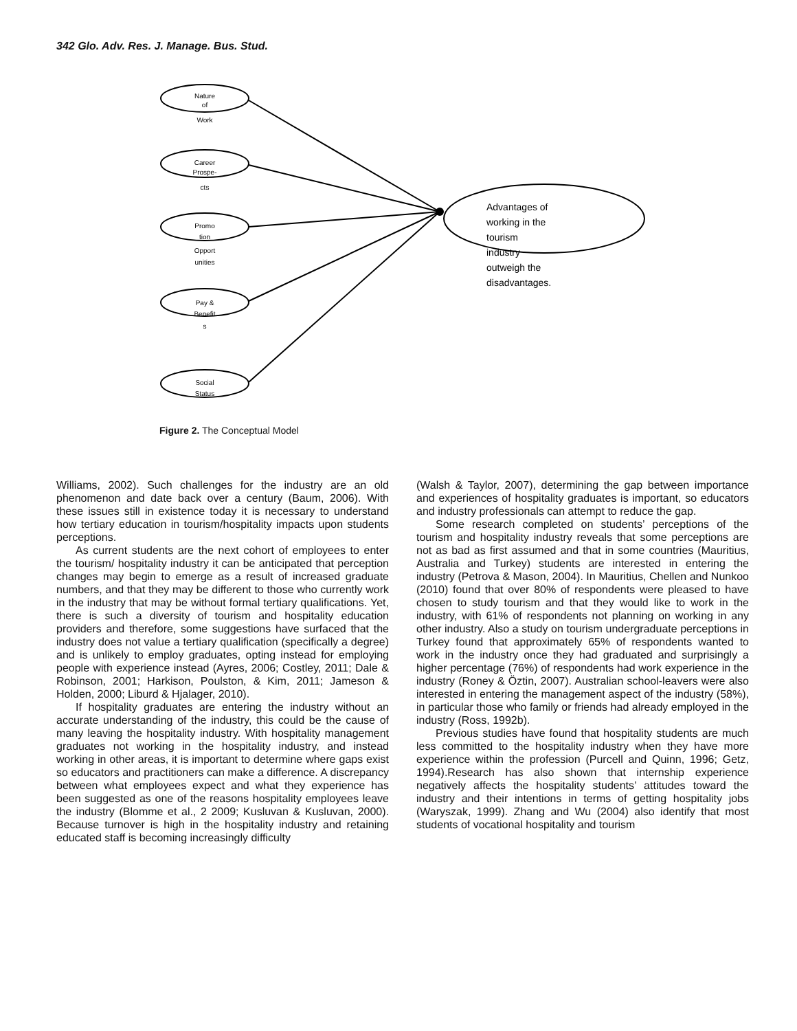342 Glo. Adv. Res. J. Manage. Bus. Stud.
Nature
of
Work
Career
Prospe-
cts
Promo
tion
Opport
unities
Pay &
Benefit
s
Social
Status
Advantages of
working in the
tourism
industry
outweigh the
disadvantages.
Figure 2. The Conceptual Model
Williams, 2002). Such challenges for the industry are an old phenomenon and date back over a century (Baum, 2006). With these issues still in existence today it is necessary to understand how tertiary education in tourism/hospitality impacts upon students perceptions.
As current students are the next cohort of employees to enter the tourism/ hospitality industry it can be anticipated that perception changes may begin to emerge as a result of increased graduate numbers, and that they may be different to those who currently work in the industry that may be without formal tertiary qualifications. Yet, there is such a diversity of tourism and hospitality education providers and therefore, some suggestions have surfaced that the industry does not value a tertiary qualification (specifically a degree) and is unlikely to employ graduates, opting instead for employing people with experience instead (Ayres, 2006; Costley, 2011; Dale & Robinson, 2001; Harkison, Poulston, & Kim, 2011; Jameson & Holden, 2000; Liburd & Hjalager, 2010).
If hospitality graduates are entering the industry without an accurate understanding of the industry, this could be the cause of many leaving the hospitality industry. With hospitality management graduates not working in the hospitality industry, and instead working in other areas, it is important to determine where gaps exist so educators and practitioners can make a difference. A discrepancy between what employees expect and what they experience has been suggested as one of the reasons hospitality employees leave the industry (Blomme et al., 2 2009; Kusluvan & Kusluvan, 2000). Because turnover is high in the hospitality industry and retaining educated staff is becoming increasingly difficulty
(Walsh & Taylor, 2007), determining the gap between importance and experiences of hospitality graduates is important, so educators and industry professionals can attempt to reduce the gap.
Some research completed on students’ perceptions of the tourism and hospitality industry reveals that some perceptions are not as bad as first assumed and that in some countries (Mauritius, Australia and Turkey) students are interested in entering the industry (Petrova & Mason, 2004). In Mauritius, Chellen and Nunkoo (2010) found that over 80% of respondents were pleased to have chosen to study tourism and that they would like to work in the industry, with 61% of respondents not planning on working in any other industry. Also a study on tourism undergraduate perceptions in Turkey found that approximately 65% of respondents wanted to work in the industry once they had graduated and surprisingly a higher percentage (76%) of respondents had work experience in the industry (Roney & Öztin, 2007). Australian school-leavers were also interested in entering the management aspect of the industry (58%), in particular those who family or friends had already employed in the industry (Ross, 1992b).
Previous studies have found that hospitality students are much less committed to the hospitality industry when they have more experience within the profession (Purcell and Quinn, 1996; Getz, 1994).Research has also shown that internship experience negatively affects the hospitality students’ attitudes toward the industry and their intentions in terms of getting hospitality jobs (Waryszak, 1999). Zhang and Wu (2004) also identify that most students of vocational hospitality and tourism